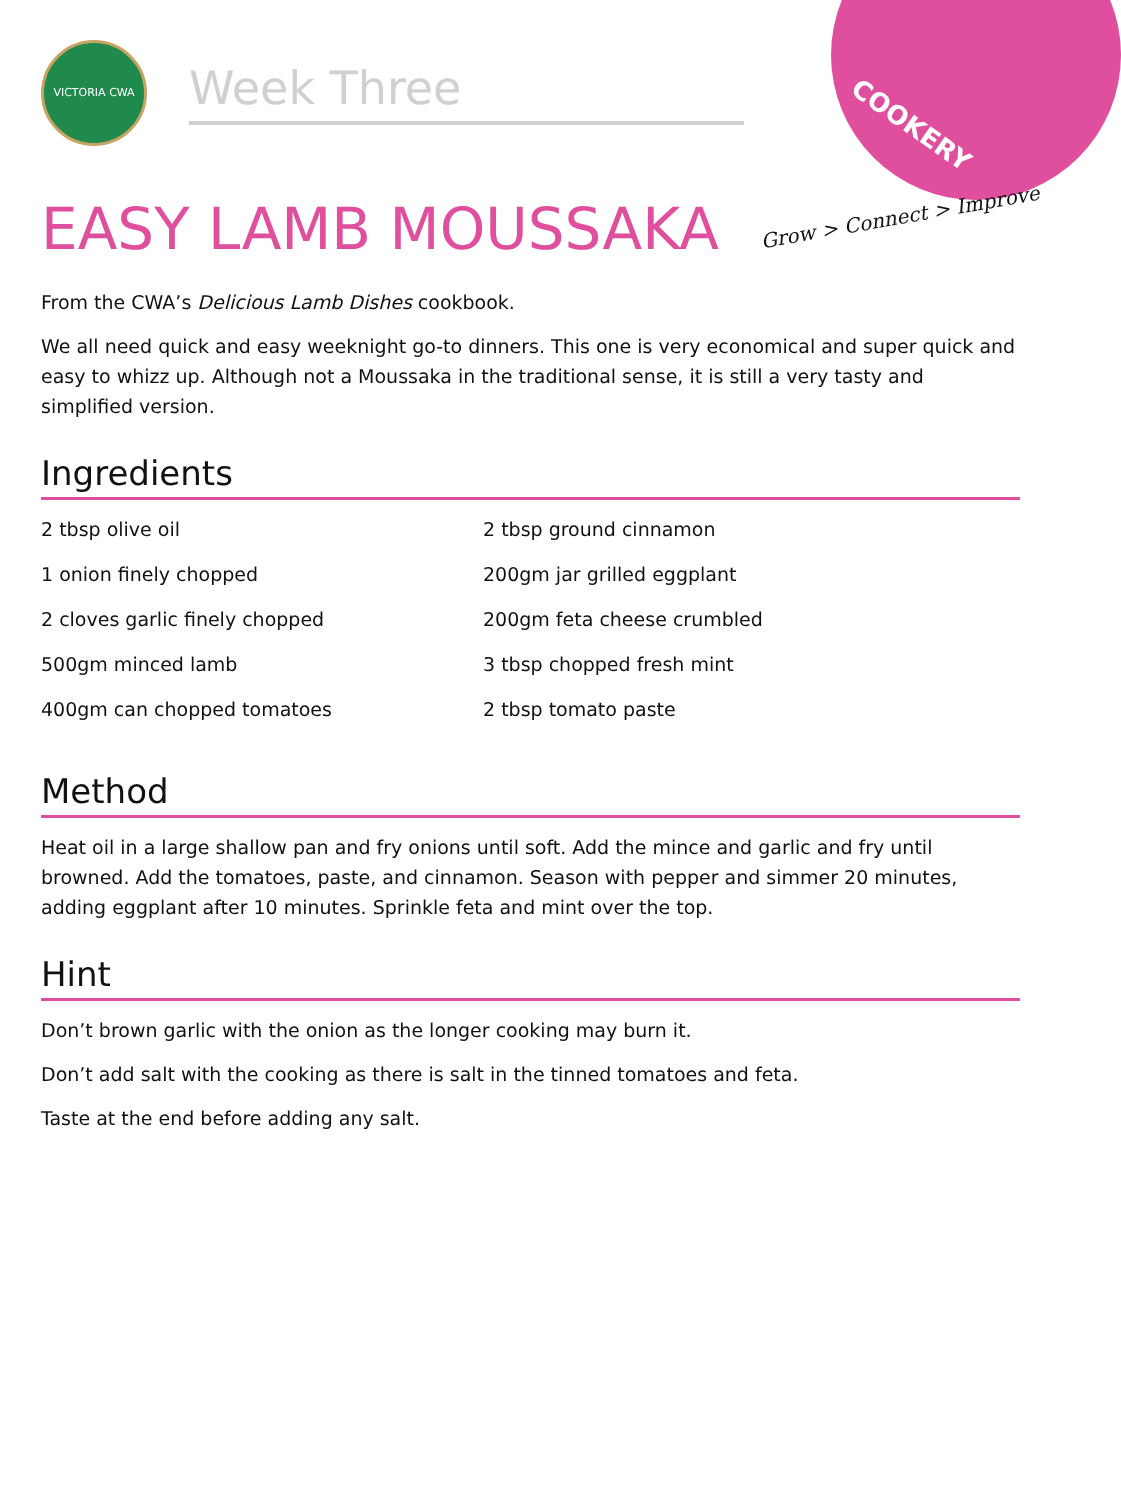COOKERY
Grow > Connect > Improve
VICTORIA CWA
Week Three
EASY LAMB MOUSSAKA
From the CWA’s Delicious Lamb Dishes cookbook.
We all need quick and easy weeknight go-to dinners. This one is very economical and super quick and easy to whizz up. Although not a Moussaka in the traditional sense, it is still a very tasty and simplified version.
Ingredients
2 tbsp olive oil
1 onion finely chopped
2 cloves garlic finely chopped
500gm minced lamb
400gm can chopped tomatoes
2 tbsp ground cinnamon
200gm jar grilled eggplant
200gm feta cheese crumbled
3 tbsp chopped fresh mint
2 tbsp tomato paste
Method
Heat oil in a large shallow pan and fry onions until soft. Add the mince and garlic and fry until browned. Add the tomatoes, paste, and cinnamon. Season with pepper and simmer 20 minutes, adding eggplant after 10 minutes. Sprinkle feta and mint over the top.
Hint
Don’t brown garlic with the onion as the longer cooking may burn it.
Don’t add salt with the cooking as there is salt in the tinned tomatoes and feta.
Taste at the end before adding any salt.